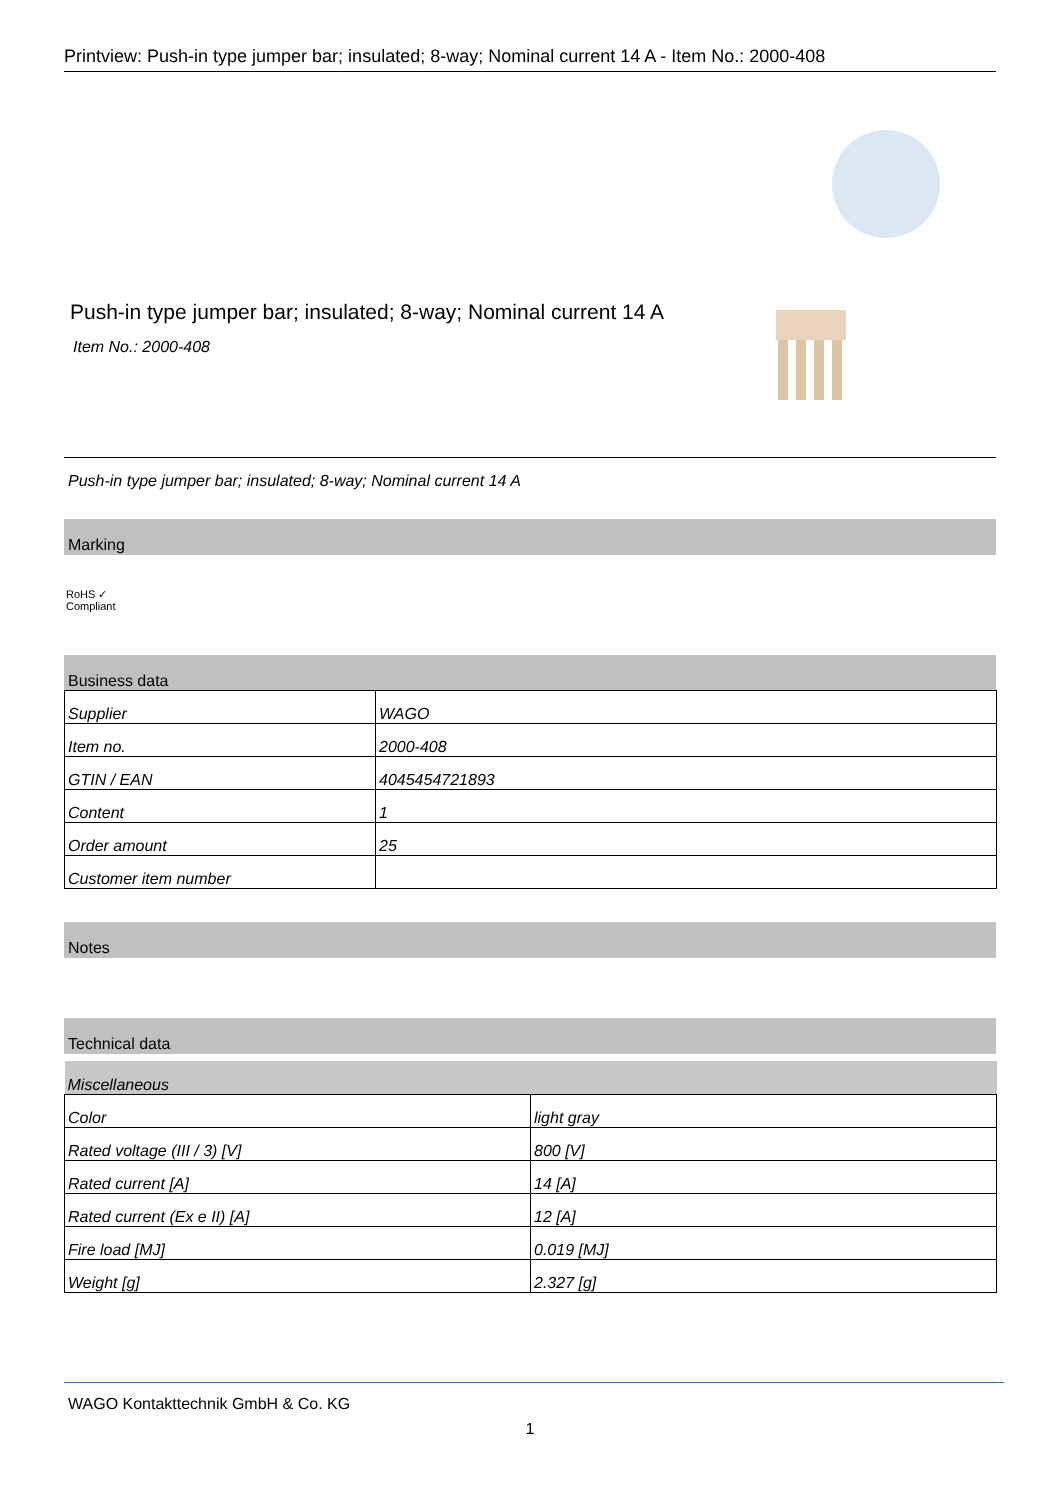Printview: Push-in type jumper bar; insulated; 8-way; Nominal current 14 A - Item No.: 2000-408
Push-in type jumper bar; insulated; 8-way; Nominal current 14 A
Item No.: 2000-408
Push-in type jumper bar; insulated; 8-way; Nominal current 14 A
Marking
RoHS ✓
Compliant
Business data
| Supplier | WAGO |
| Item no. | 2000-408 |
| GTIN / EAN | 4045454721893 |
| Content | 1 |
| Order amount | 25 |
| Customer item number | |
Notes
Technical data
| Miscellaneous | |
| Color | light gray |
| Rated voltage (III / 3) [V] | 800 [V] |
| Rated current [A] | 14 [A] |
| Rated current (Ex e II) [A] | 12 [A] |
| Fire load [MJ] | 0.019 [MJ] |
| Weight [g] | 2.327 [g] |
WAGO Kontakttechnik GmbH & Co. KG
1